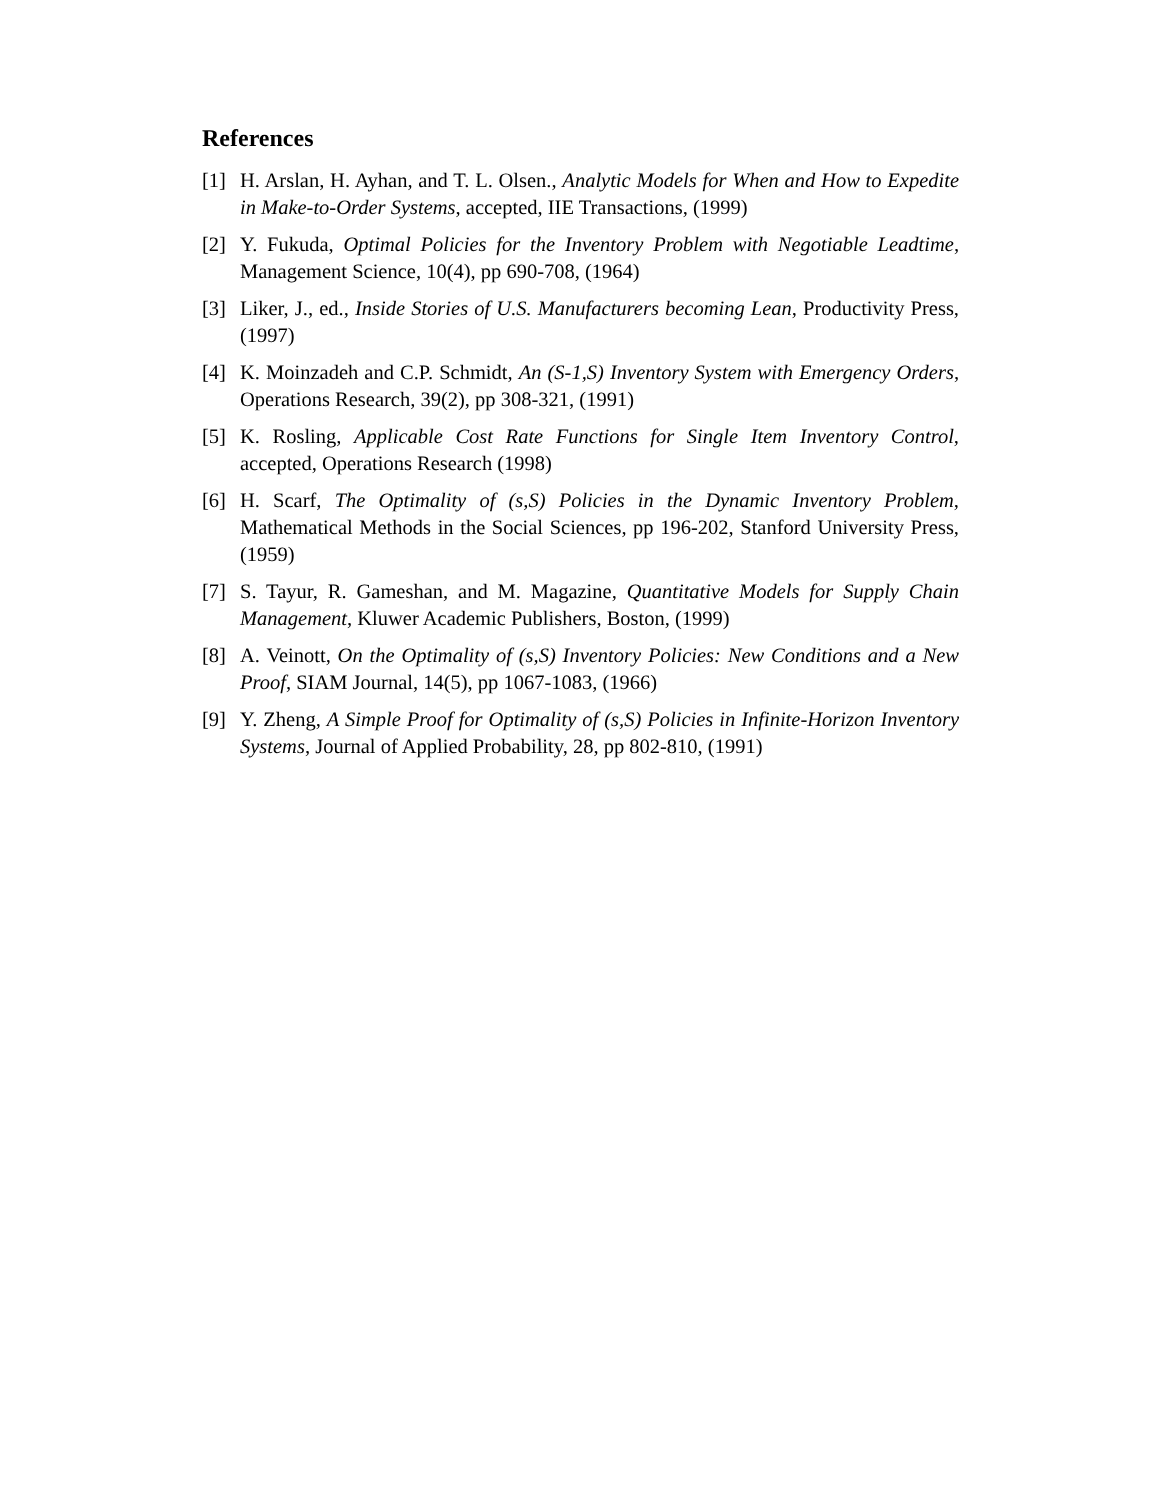References
[1] H. Arslan, H. Ayhan, and T. L. Olsen., Analytic Models for When and How to Expedite in Make-to-Order Systems, accepted, IIE Transactions, (1999)
[2] Y. Fukuda, Optimal Policies for the Inventory Problem with Negotiable Leadtime, Management Science, 10(4), pp 690-708, (1964)
[3] Liker, J., ed., Inside Stories of U.S. Manufacturers becoming Lean, Productivity Press, (1997)
[4] K. Moinzadeh and C.P. Schmidt, An (S-1,S) Inventory System with Emergency Orders, Operations Research, 39(2), pp 308-321, (1991)
[5] K. Rosling, Applicable Cost Rate Functions for Single Item Inventory Control, accepted, Operations Research (1998)
[6] H. Scarf, The Optimality of (s,S) Policies in the Dynamic Inventory Problem, Mathematical Methods in the Social Sciences, pp 196-202, Stanford University Press, (1959)
[7] S. Tayur, R. Gameshan, and M. Magazine, Quantitative Models for Supply Chain Management, Kluwer Academic Publishers, Boston, (1999)
[8] A. Veinott, On the Optimality of (s,S) Inventory Policies: New Conditions and a New Proof, SIAM Journal, 14(5), pp 1067-1083, (1966)
[9] Y. Zheng, A Simple Proof for Optimality of (s,S) Policies in Infinite-Horizon Inventory Systems, Journal of Applied Probability, 28, pp 802-810, (1991)